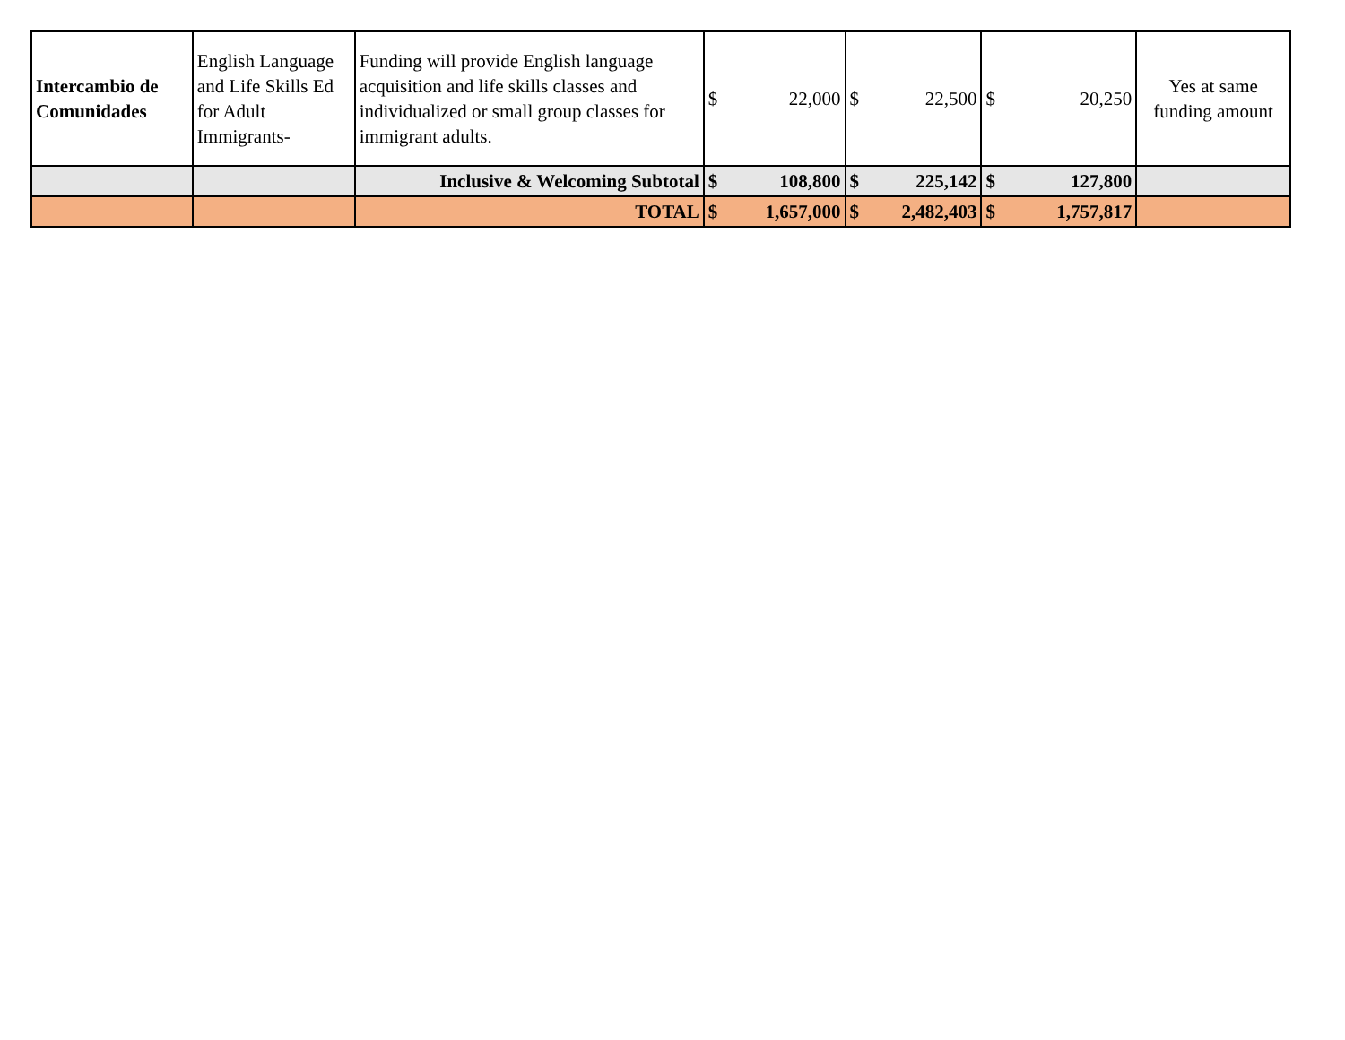| Intercambio de Comunidades | English Language and Life Skills Ed for Adult Immigrants- | Funding will provide English language acquisition and life skills classes and individualized or small group classes for immigrant adults. | $ | 22,000 | $ | 22,500 | $ | 20,250 | Yes at same funding amount |
| | | Inclusive & Welcoming Subtotal | $ | 108,800 | $ | 225,142 | $ | 127,800 | |
| | | TOTAL | $ | 1,657,000 | $ | 2,482,403 | $ | 1,757,817 | |